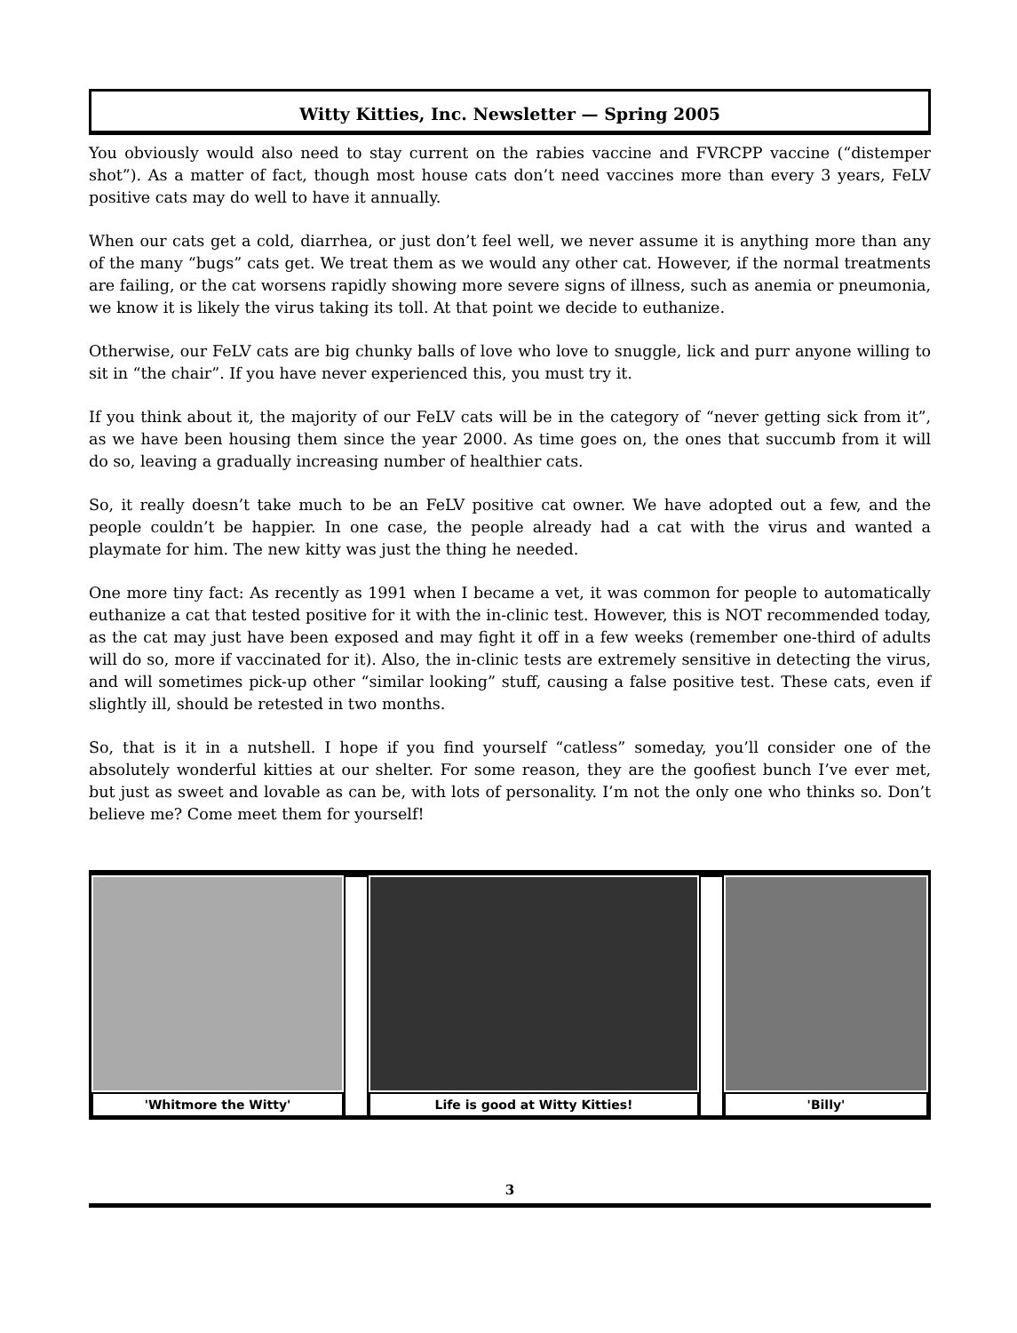Witty Kitties, Inc. Newsletter — Spring 2005
You obviously would also need to stay current on the rabies vaccine and FVRCPP vaccine (“distemper shot”). As a matter of fact, though most house cats don’t need vaccines more than every 3 years, FeLV positive cats may do well to have it annually.
When our cats get a cold, diarrhea, or just don’t feel well, we never assume it is anything more than any of the many “bugs” cats get. We treat them as we would any other cat. However, if the normal treatments are failing, or the cat worsens rapidly showing more severe signs of illness, such as anemia or pneumonia, we know it is likely the virus taking its toll. At that point we decide to euthanize.
Otherwise, our FeLV cats are big chunky balls of love who love to snuggle, lick and purr anyone willing to sit in “the chair”. If you have never experienced this, you must try it.
If you think about it, the majority of our FeLV cats will be in the category of “never getting sick from it”, as we have been housing them since the year 2000. As time goes on, the ones that succumb from it will do so, leaving a gradually increasing number of healthier cats.
So, it really doesn’t take much to be an FeLV positive cat owner. We have adopted out a few, and the people couldn’t be happier. In one case, the people already had a cat with the virus and wanted a playmate for him. The new kitty was just the thing he needed.
One more tiny fact: As recently as 1991 when I became a vet, it was common for people to automatically euthanize a cat that tested positive for it with the in-clinic test. However, this is NOT recommended today, as the cat may just have been exposed and may fight it off in a few weeks (remember one-third of adults will do so, more if vaccinated for it). Also, the in-clinic tests are extremely sensitive in detecting the virus, and will sometimes pick-up other “similar looking” stuff, causing a false positive test. These cats, even if slightly ill, should be retested in two months.
So, that is it in a nutshell. I hope if you find yourself “catless” someday, you’ll consider one of the absolutely wonderful kitties at our shelter. For some reason, they are the goofiest bunch I’ve ever met, but just as sweet and lovable as can be, with lots of personality. I’m not the only one who thinks so. Don’t believe me? Come meet them for yourself!
'Whitmore the Witty' Life is good at Witty Kitties! 'Billy'
3